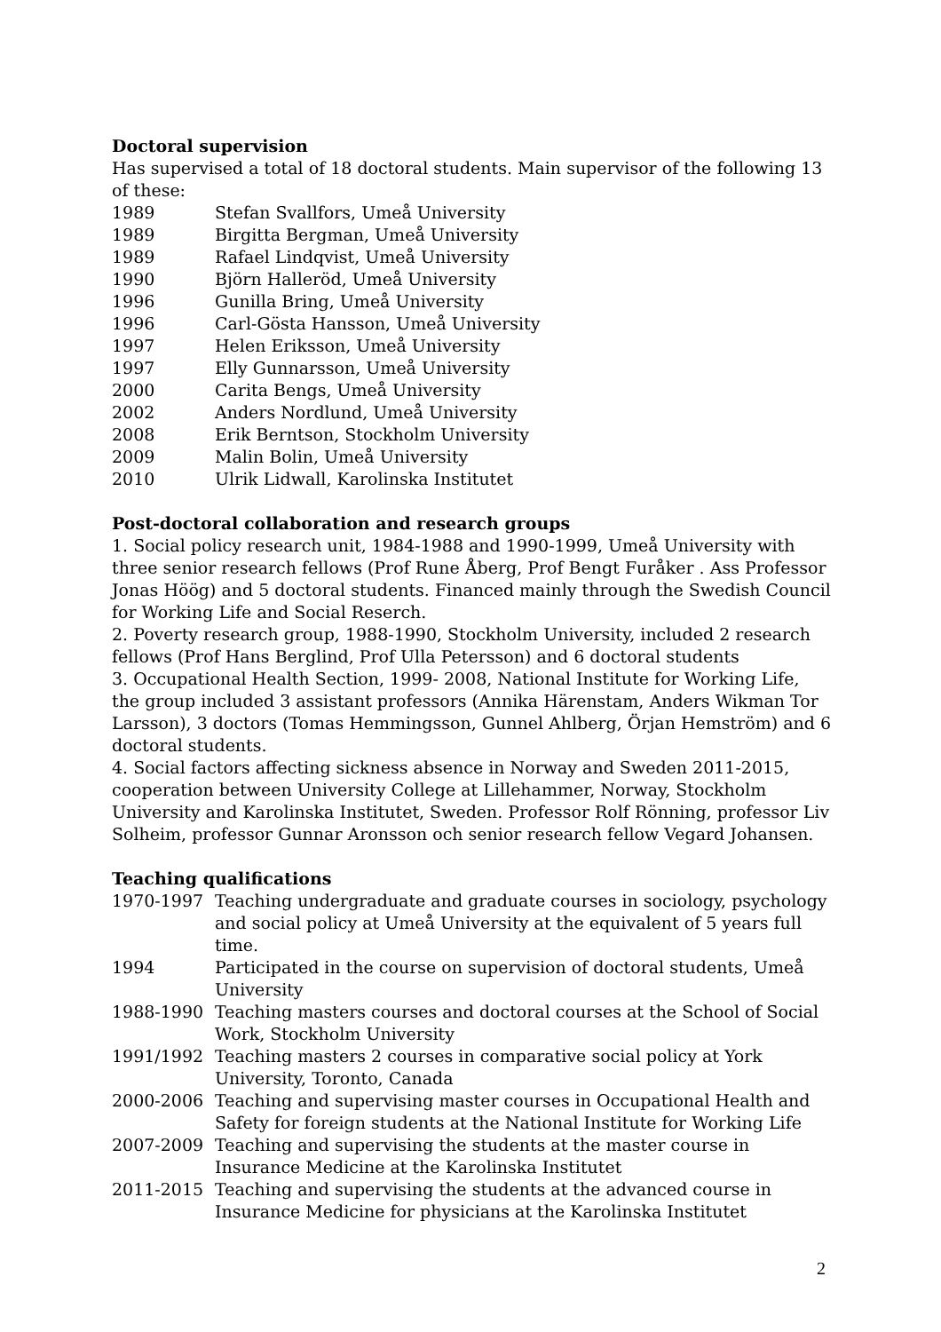Doctoral supervision
Has supervised a total of 18 doctoral students. Main supervisor of the following 13 of these:
1989 Stefan Svallfors, Umeå University
1989 Birgitta Bergman, Umeå University
1989 Rafael Lindqvist, Umeå University
1990 Björn Halleröd, Umeå University
1996 Gunilla Bring, Umeå University
1996 Carl-Gösta Hansson, Umeå University
1997 Helen Eriksson, Umeå University
1997 Elly Gunnarsson, Umeå University
2000 Carita Bengs, Umeå University
2002 Anders Nordlund, Umeå University
2008 Erik Berntson, Stockholm University
2009 Malin Bolin, Umeå University
2010 Ulrik Lidwall, Karolinska Institutet
Post-doctoral collaboration and research groups
1. Social policy research unit, 1984-1988 and 1990-1999, Umeå University with three senior research fellows (Prof Rune Åberg, Prof Bengt Furåker . Ass Professor Jonas Höög) and 5 doctoral students. Financed mainly through the Swedish Council for Working Life and Social Reserch.
2. Poverty research group, 1988-1990, Stockholm University, included 2 research fellows (Prof Hans Berglind, Prof Ulla Petersson) and 6 doctoral students
3. Occupational Health Section, 1999- 2008, National Institute for Working Life, the group included 3 assistant professors (Annika Härenstam, Anders Wikman Tor Larsson), 3 doctors (Tomas Hemmingsson, Gunnel Ahlberg, Örjan Hemström) and 6 doctoral students.
4. Social factors affecting sickness absence in Norway and Sweden 2011-2015, cooperation between University College at Lillehammer, Norway, Stockholm University and Karolinska Institutet, Sweden. Professor Rolf Rönning, professor Liv Solheim, professor Gunnar Aronsson och senior research fellow Vegard Johansen.
Teaching qualifications
1970-1997 Teaching undergraduate and graduate courses in sociology, psychology and social policy at Umeå University at the equivalent of 5 years full time.
1994 Participated in the course on supervision of doctoral students, Umeå University
1988-1990 Teaching masters courses and doctoral courses at the School of Social Work, Stockholm University
1991/1992 Teaching masters 2 courses in comparative social policy at York University, Toronto, Canada
2000-2006 Teaching and supervising master courses in Occupational Health and Safety for foreign students at the National Institute for Working Life
2007-2009 Teaching and supervising the students at the master course in Insurance Medicine at the Karolinska Institutet
2011-2015 Teaching and supervising the students at the advanced course in Insurance Medicine for physicians at the Karolinska Institutet
2